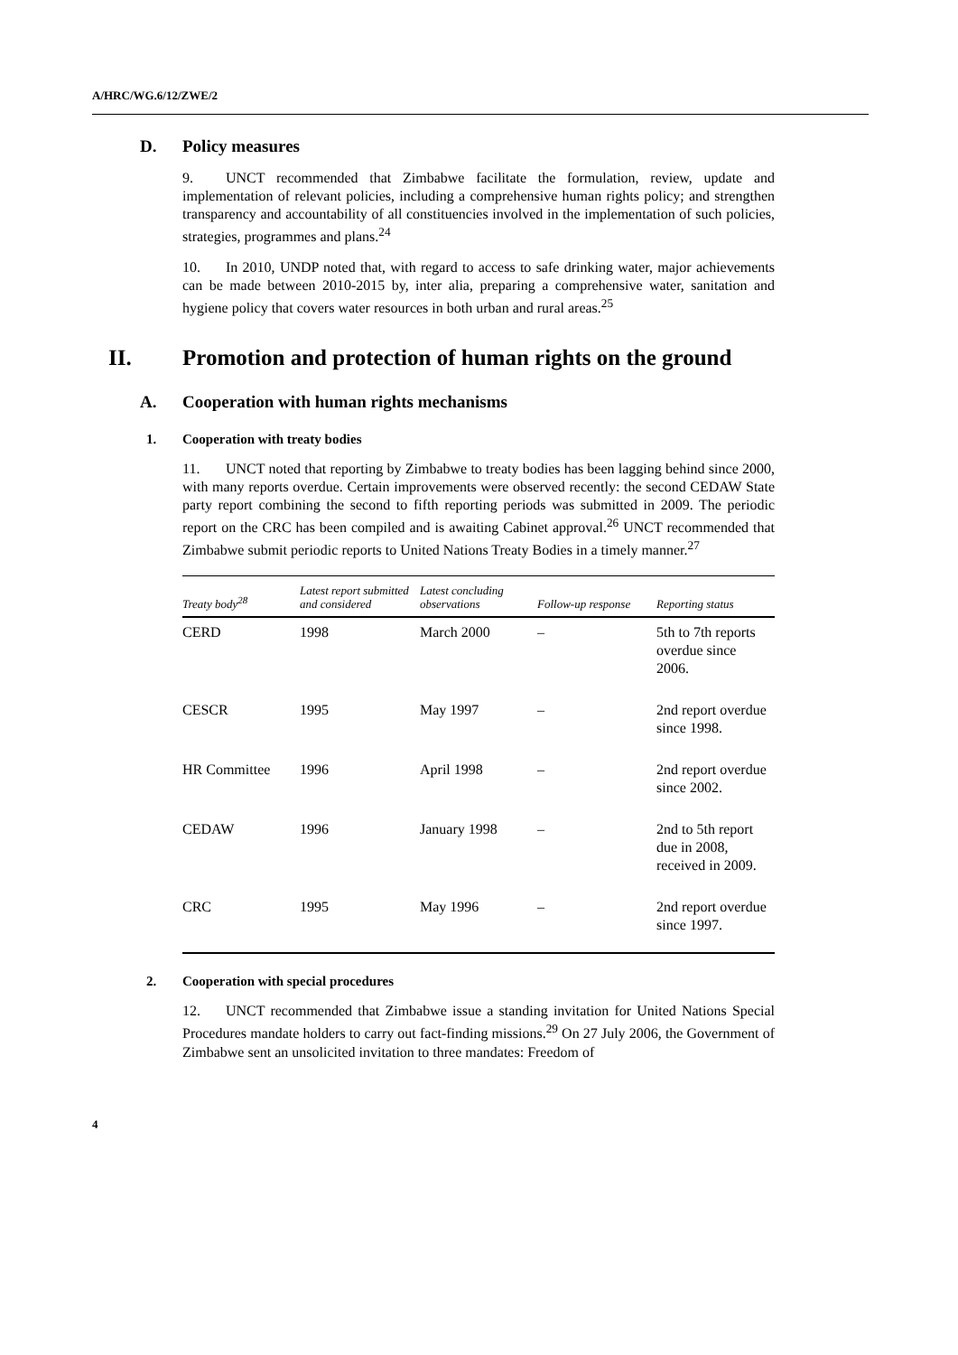A/HRC/WG.6/12/ZWE/2
D. Policy measures
9. UNCT recommended that Zimbabwe facilitate the formulation, review, update and implementation of relevant policies, including a comprehensive human rights policy; and strengthen transparency and accountability of all constituencies involved in the implementation of such policies, strategies, programmes and plans.<sup>24</sup>
10. In 2010, UNDP noted that, with regard to access to safe drinking water, major achievements can be made between 2010-2015 by, inter alia, preparing a comprehensive water, sanitation and hygiene policy that covers water resources in both urban and rural areas.<sup>25</sup>
II. Promotion and protection of human rights on the ground
A. Cooperation with human rights mechanisms
1. Cooperation with treaty bodies
11. UNCT noted that reporting by Zimbabwe to treaty bodies has been lagging behind since 2000, with many reports overdue. Certain improvements were observed recently: the second CEDAW State party report combining the second to fifth reporting periods was submitted in 2009. The periodic report on the CRC has been compiled and is awaiting Cabinet approval.<sup>26</sup> UNCT recommended that Zimbabwe submit periodic reports to United Nations Treaty Bodies in a timely manner.<sup>27</sup>
| Treaty body<sup>28</sup> | Latest report submitted and considered | Latest concluding observations | Follow-up response | Reporting status |
| --- | --- | --- | --- | --- |
| CERD | 1998 | March 2000 | – | 5th to 7th reports overdue since 2006. |
| CESCR | 1995 | May 1997 | – | 2nd report overdue since 1998. |
| HR Committee | 1996 | April 1998 | – | 2nd report overdue since 2002. |
| CEDAW | 1996 | January 1998 | – | 2nd to 5th report due in 2008, received in 2009. |
| CRC | 1995 | May 1996 | – | 2nd report overdue since 1997. |
2. Cooperation with special procedures
12. UNCT recommended that Zimbabwe issue a standing invitation for United Nations Special Procedures mandate holders to carry out fact-finding missions.<sup>29</sup> On 27 July 2006, the Government of Zimbabwe sent an unsolicited invitation to three mandates: Freedom of
4